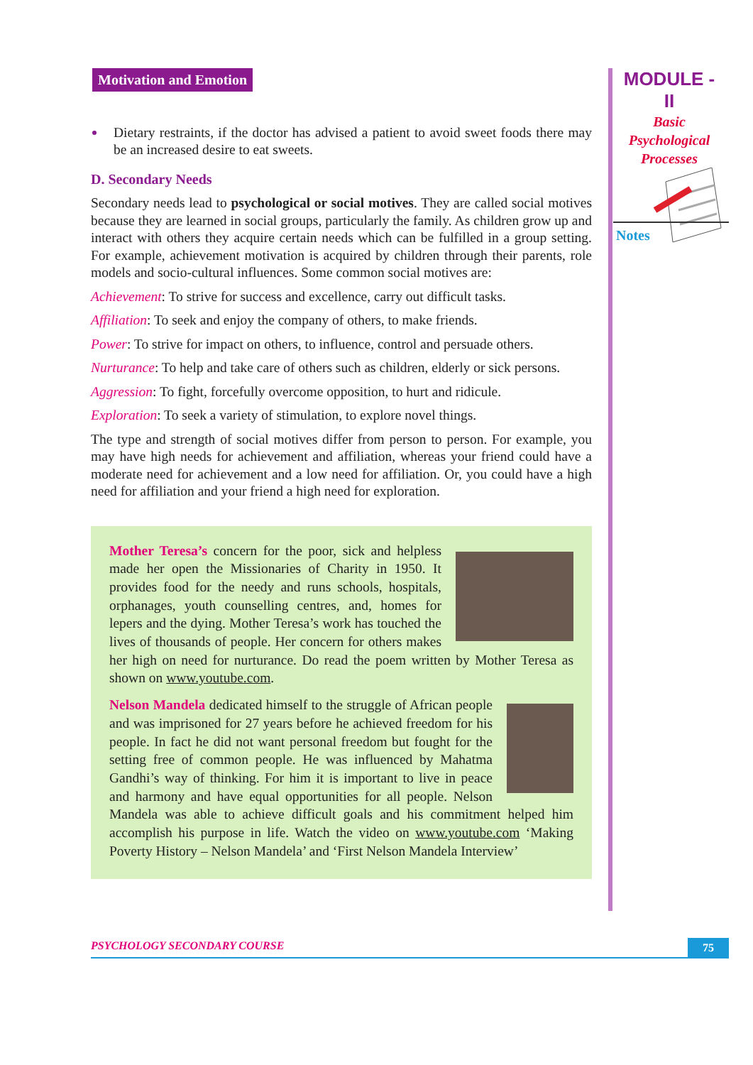Motivation and Emotion
Dietary restraints, if the doctor has advised a patient to avoid sweet foods there may be an increased desire to eat sweets.
D. Secondary Needs
Secondary needs lead to psychological or social motives. They are called social motives because they are learned in social groups, particularly the family. As children grow up and interact with others they acquire certain needs which can be fulfilled in a group setting. For example, achievement motivation is acquired by children through their parents, role models and socio-cultural influences. Some common social motives are:
Achievement: To strive for success and excellence, carry out difficult tasks.
Affiliation: To seek and enjoy the company of others, to make friends.
Power: To strive for impact on others, to influence, control and persuade others.
Nurturance: To help and take care of others such as children, elderly or sick persons.
Aggression: To fight, forcefully overcome opposition, to hurt and ridicule.
Exploration: To seek a variety of stimulation, to explore novel things.
The type and strength of social motives differ from person to person. For example, you may have high needs for achievement and affiliation, whereas your friend could have a moderate need for achievement and a low need for affiliation. Or, you could have a high need for affiliation and your friend a high need for exploration.
Mother Teresa’s concern for the poor, sick and helpless made her open the Missionaries of Charity in 1950. It provides food for the needy and runs schools, hospitals, orphanages, youth counselling centres, and, homes for lepers and the dying. Mother Teresa’s work has touched the lives of thousands of people. Her concern for others makes her high on need for nurturance. Do read the poem written by Mother Teresa as shown on www.youtube.com.
Nelson Mandela dedicated himself to the struggle of African people and was imprisoned for 27 years before he achieved freedom for his people. In fact he did not want personal freedom but fought for the setting free of common people. He was influenced by Mahatma Gandhi’s way of thinking. For him it is important to live in peace and harmony and have equal opportunities for all people. Nelson Mandela was able to achieve difficult goals and his commitment helped him accomplish his purpose in life. Watch the video on www.youtube.com ‘Making Poverty History – Nelson Mandela’ and ‘First Nelson Mandela Interview’
MODULE - II
Basic
Psychological
Processes
Notes
PSYCHOLOGY SECONDARY COURSE
75